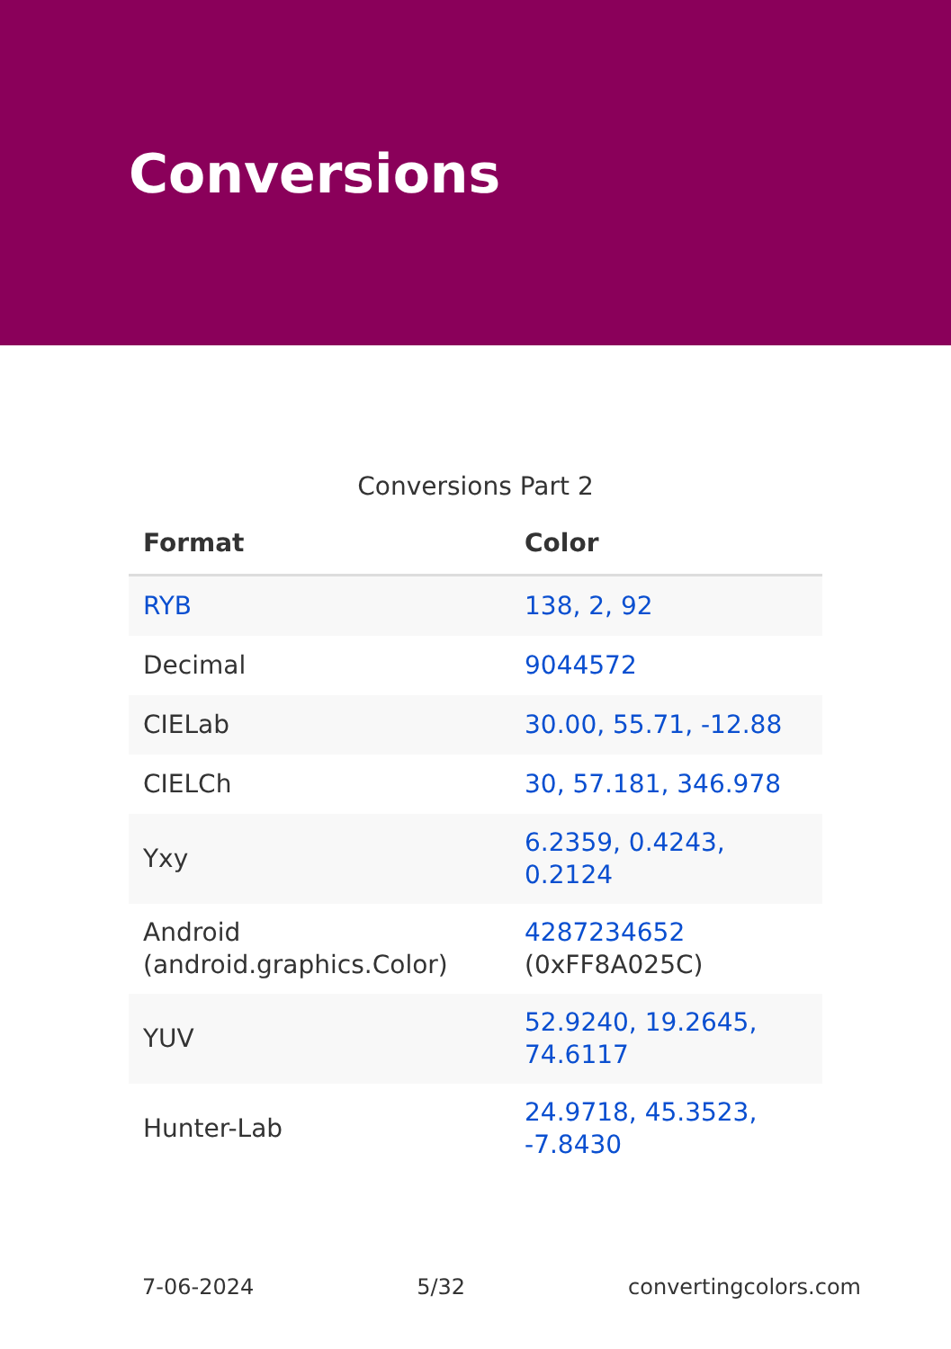Conversions
Conversions Part 2
| Format | Color |
| --- | --- |
| RYB | 138, 2, 92 |
| Decimal | 9044572 |
| CIELab | 30.00, 55.71, -12.88 |
| CIELCh | 30, 57.181, 346.978 |
| Yxy | 6.2359, 0.4243, 0.2124 |
| Android (android.graphics.Color) | 4287234652 (0xFF8A025C) |
| YUV | 52.9240, 19.2645, 74.6117 |
| Hunter-Lab | 24.9718, 45.3523, -7.8430 |
7-06-2024 5/32 convertingcolors.com